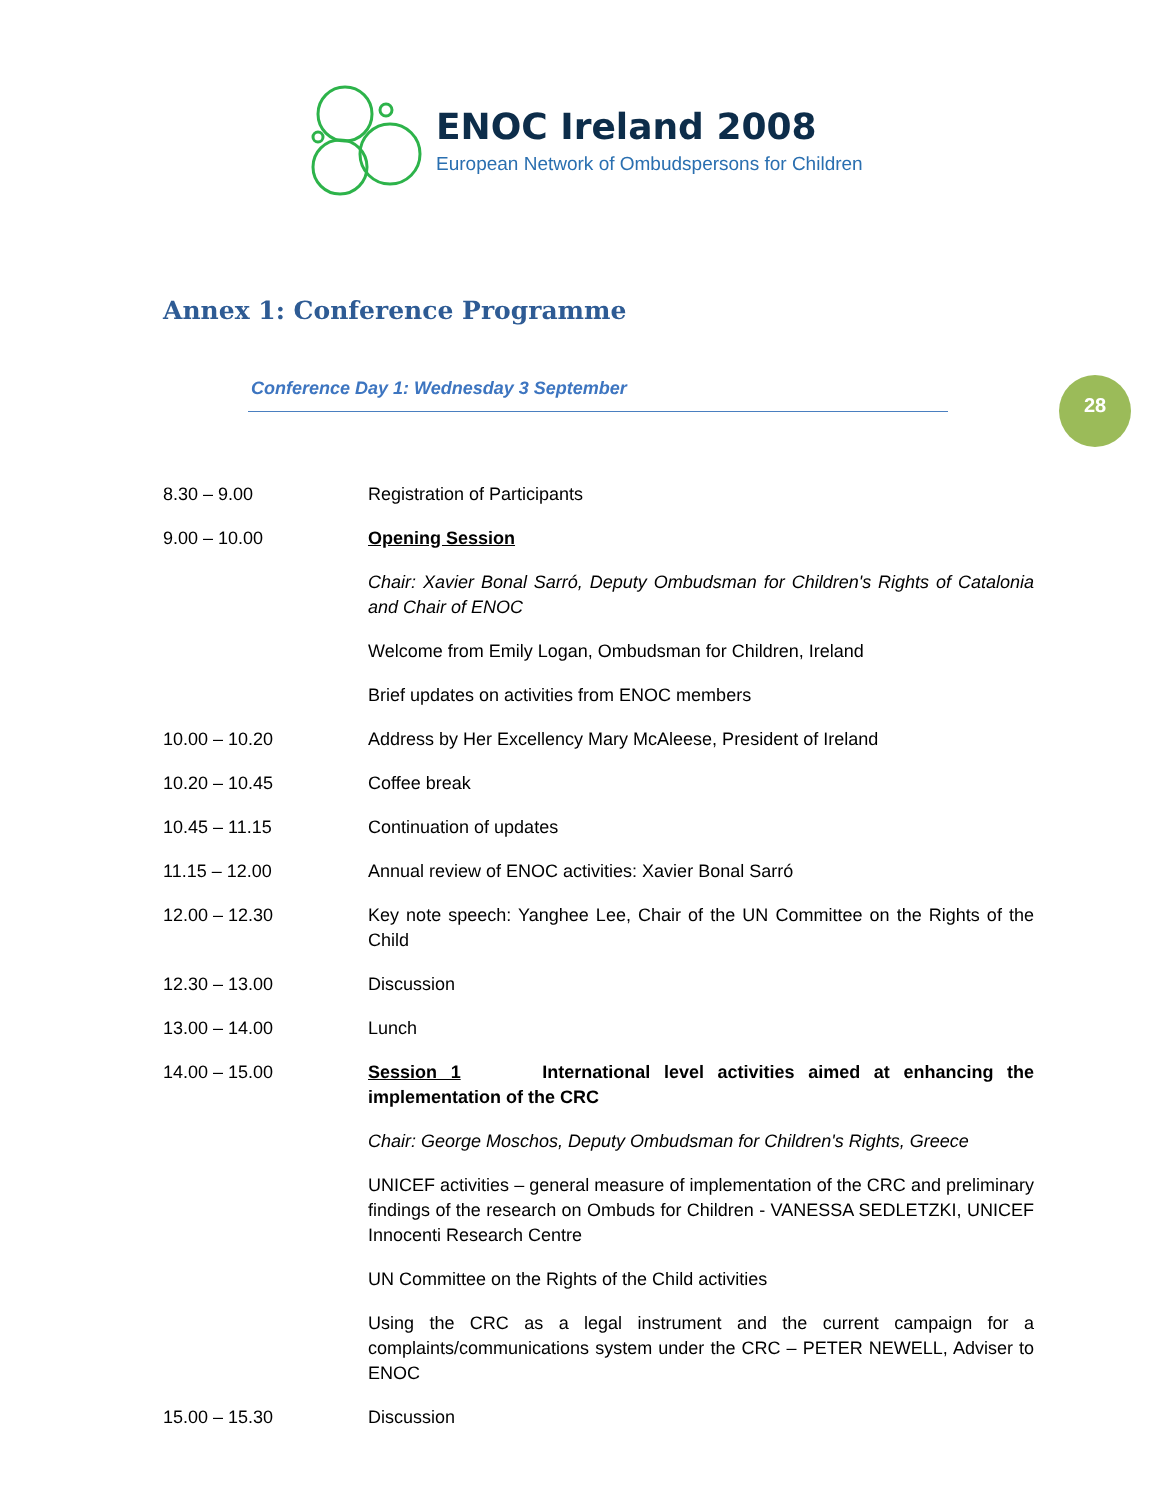ENOC Ireland 2008
European Network of Ombudspersons for Children
Annex 1: Conference Programme
Conference Day 1: Wednesday 3 September 28
| 8.30 – 9.00 | Registration of Participants |
| 9.00 – 10.00 | Opening Session |
| | Chair: Xavier Bonal Sarró, Deputy Ombudsman for Children's Rights of Catalonia and Chair of ENOC |
| | Welcome from Emily Logan, Ombudsman for Children, Ireland |
| | Brief updates on activities from ENOC members |
| 10.00 – 10.20 | Address by Her Excellency Mary McAleese, President of Ireland |
| 10.20 – 10.45 | Coffee break |
| 10.45 – 11.15 | Continuation of updates |
| 11.15 – 12.00 | Annual review of ENOC activities: Xavier Bonal Sarró |
| 12.00 – 12.30 | Key note speech: Yanghee Lee, Chair of the UN Committee on the Rights of the Child |
| 12.30 – 13.00 | Discussion |
| 13.00 – 14.00 | Lunch |
| 14.00 – 15.00 | Session 1 International level activities aimed at enhancing the implementation of the CRC |
| | Chair: George Moschos, Deputy Ombudsman for Children's Rights, Greece |
| | UNICEF activities – general measure of implementation of the CRC and preliminary findings of the research on Ombuds for Children - VANESSA SEDLETZKI, UNICEF Innocenti Research Centre |
| | UN Committee on the Rights of the Child activities |
| | Using the CRC as a legal instrument and the current campaign for a complaints/communications system under the CRC – PETER NEWELL, Adviser to ENOC |
| 15.00 – 15.30 | Discussion |